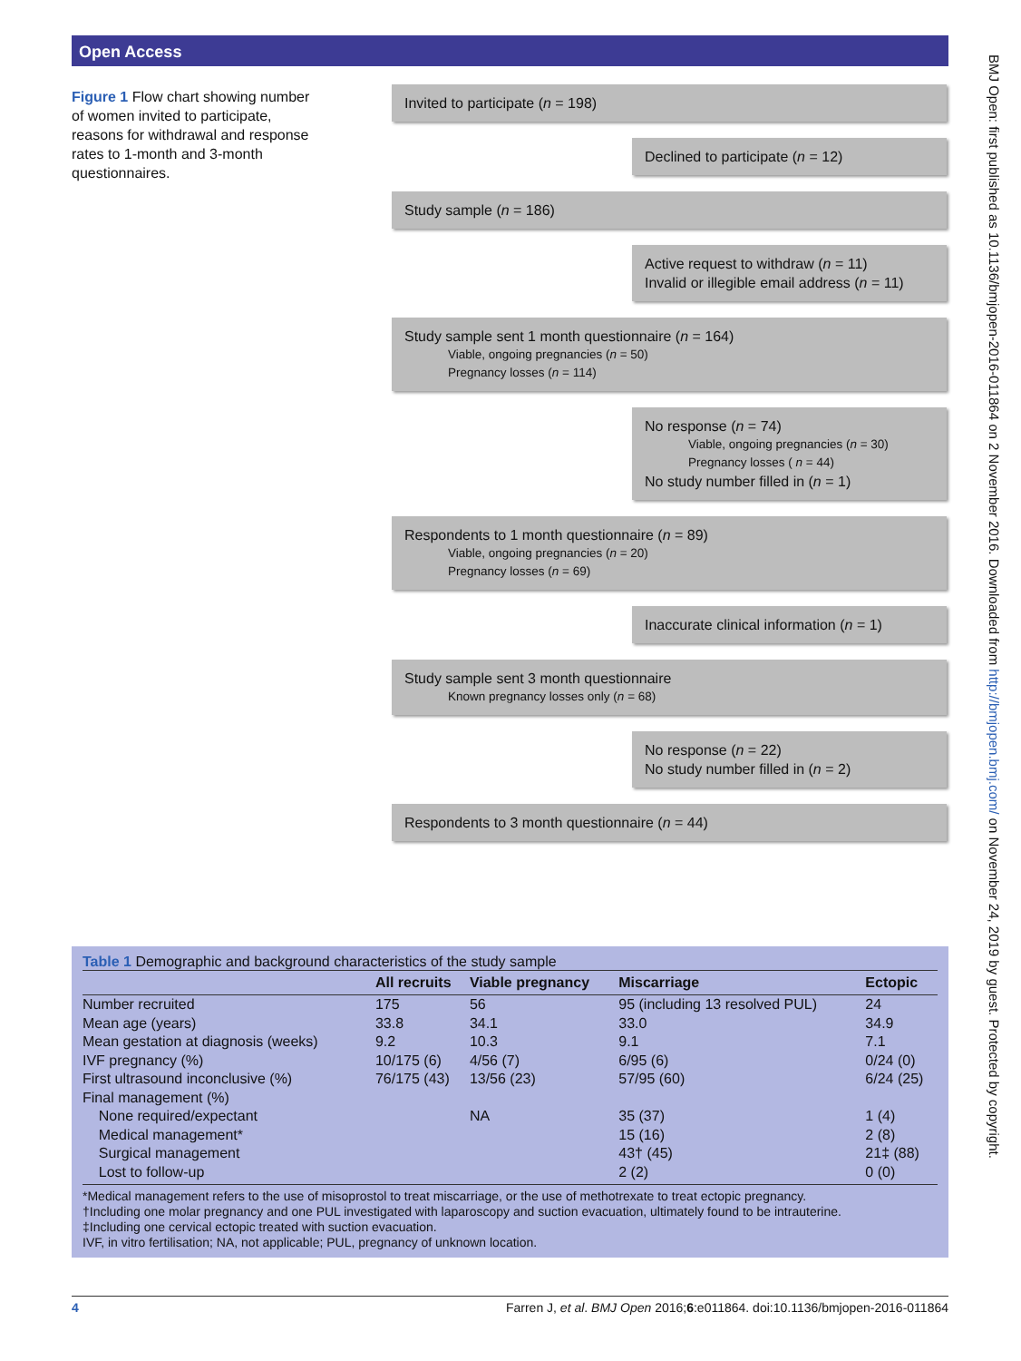Open Access
Figure 1 Flow chart showing number of women invited to participate, reasons for withdrawal and response rates to 1-month and 3-month questionnaires.
Invited to participate (n = 198)
Declined to participate (n = 12)
Study sample (n = 186)
Active request to withdraw (n = 11)
Invalid or illegible email address (n = 11)
Study sample sent 1 month questionnaire (n = 164)
Viable, ongoing pregnancies (n = 50)
Pregnancy losses (n = 114)
No response (n = 74)
Viable, ongoing pregnancies (n = 30)
Pregnancy losses ( n = 44)
No study number filled in (n = 1)
Respondents to 1 month questionnaire (n = 89)
Viable, ongoing pregnancies (n = 20)
Pregnancy losses (n = 69)
Inaccurate clinical information (n = 1)
Study sample sent 3 month questionnaire
Known pregnancy losses only (n = 68)
No response (n = 22)
No study number filled in (n = 2)
Respondents to 3 month questionnaire (n = 44)
Table 1 Demographic and background characteristics of the study sample
| | All recruits | Viable pregnancy | Miscarriage | Ectopic |
| --- | --- | --- | --- | --- |
| Number recruited | 175 | 56 | 95 (including 13 resolved PUL) | 24 |
| Mean age (years) | 33.8 | 34.1 | 33.0 | 34.9 |
| Mean gestation at diagnosis (weeks) | 9.2 | 10.3 | 9.1 | 7.1 |
| IVF pregnancy (%) | 10/175 (6) | 4/56 (7) | 6/95 (6) | 0/24 (0) |
| First ultrasound inconclusive (%) | 76/175 (43) | 13/56 (23) | 57/95 (60) | 6/24 (25) |
| Final management (%) | | | | |
| None required/expectant | | NA | 35 (37) | 1 (4) |
| Medical management* | | | 15 (16) | 2 (8) |
| Surgical management | | | 43† (45) | 21‡ (88) |
| Lost to follow-up | | | 2 (2) | 0 (0) |
*Medical management refers to the use of misoprostol to treat miscarriage, or the use of methotrexate to treat ectopic pregnancy.
†Including one molar pregnancy and one PUL investigated with laparoscopy and suction evacuation, ultimately found to be intrauterine.
‡Including one cervical ectopic treated with suction evacuation.
IVF, in vitro fertilisation; NA, not applicable; PUL, pregnancy of unknown location.
4 Farren J, et al. BMJ Open 2016;6:e011864. doi:10.1136/bmjopen-2016-011864
BMJ Open: first published as 10.1136/bmjopen-2016-011864 on 2 November 2016. Downloaded from http://bmjopen.bmj.com/ on November 24, 2019 by guest. Protected by copyright.